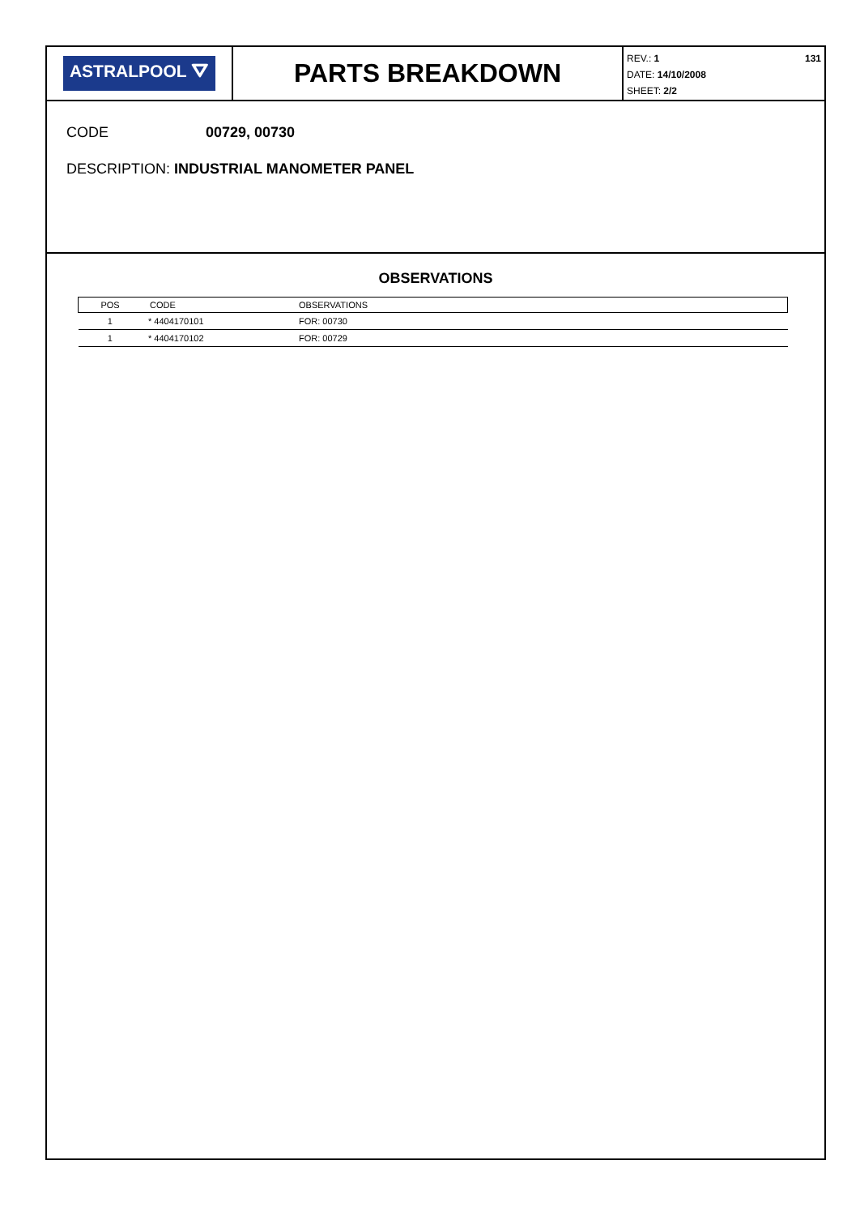ASTRALPOOL ⛛
PARTS BREAKDOWN
REV.: 1
DATE: 14/10/2008
SHEET: 2/2
131
CODE 00729, 00730
DESCRIPTION: INDUSTRIAL MANOMETER PANEL
OBSERVATIONS
| POS | CODE | OBSERVATIONS |
| --- | --- | --- |
| 1 | * 4404170101 | FOR: 00730 |
| 1 | * 4404170102 | FOR: 00729 |